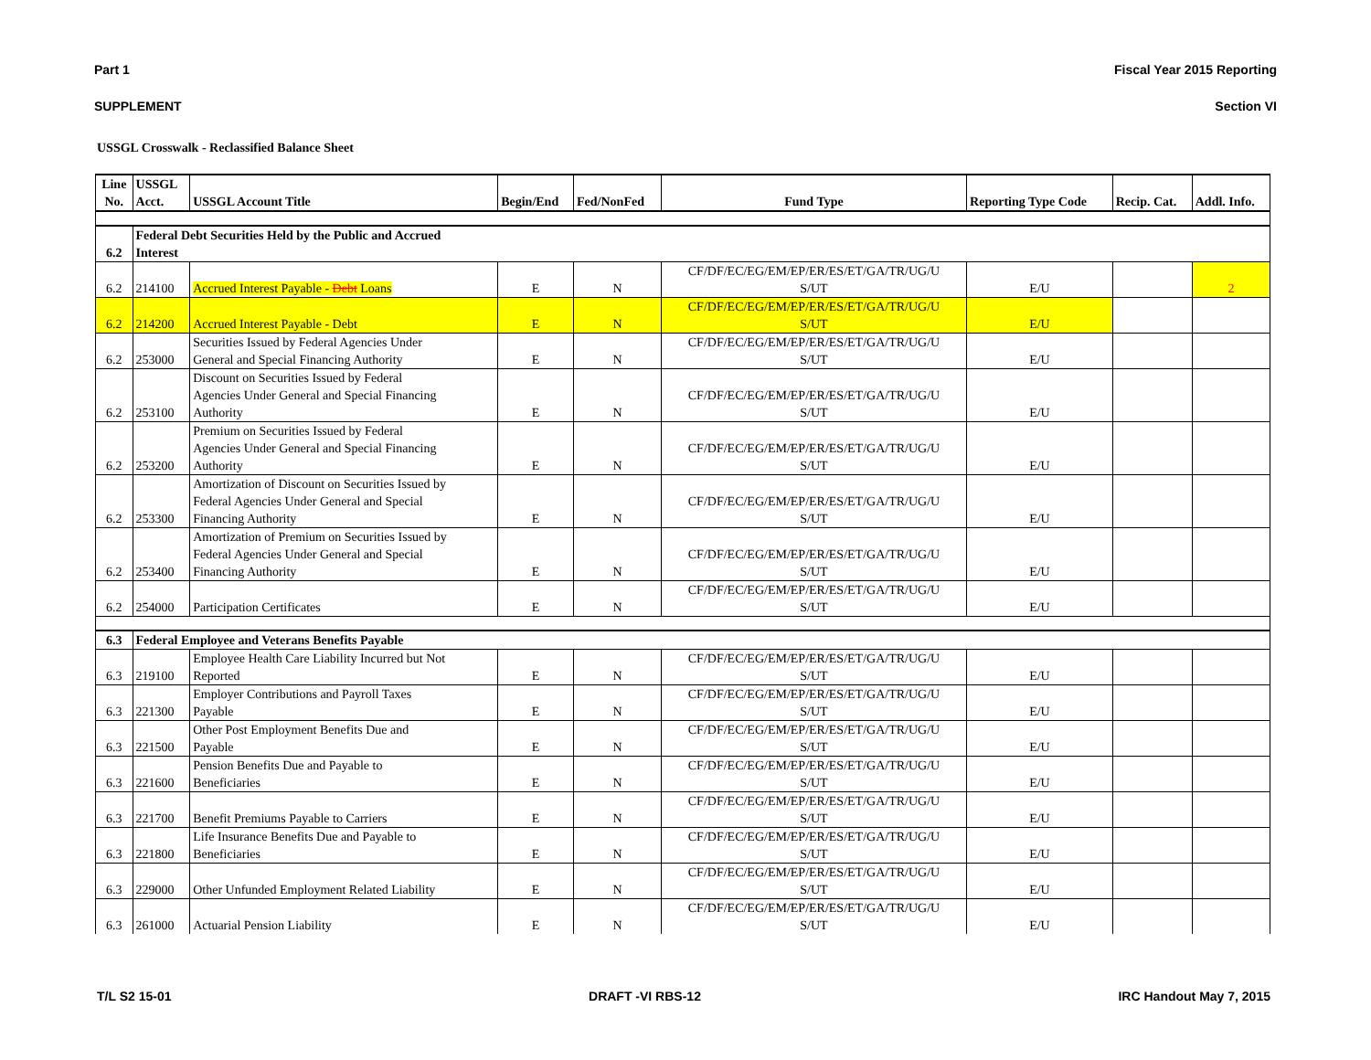Part 1 Fiscal Year 2015 Reporting
SUPPLEMENT Section VI
USSGL Crosswalk - Reclassified Balance Sheet
| Line No. | USSGL Acct. | USSGL Account Title | Begin/End | Fed/NonFed | Fund Type | Reporting Type Code | Recip. Cat. | Addl. Info. |
| --- | --- | --- | --- | --- | --- | --- | --- | --- |
| 6.2 | Federal Debt Securities Held by the Public and Accrued Interest | | | | | | | |
| 6.2 | 214100 | Accrued Interest Payable - Debt Loans | E | N | CF/DF/EC/EG/EM/EP/ER/ES/ET/GA/TR/UG/U S/UT | E/U | | 2 |
| 6.2 | 214200 | Accrued Interest Payable - Debt | E | N | CF/DF/EC/EG/EM/EP/ER/ES/ET/GA/TR/UG/U S/UT | E/U | | |
| 6.2 | 253000 | Securities Issued by Federal Agencies Under General and Special Financing Authority | E | N | CF/DF/EC/EG/EM/EP/ER/ES/ET/GA/TR/UG/U S/UT | E/U | | |
| 6.2 | 253100 | Discount on Securities Issued by Federal Agencies Under General and Special Financing Authority | E | N | CF/DF/EC/EG/EM/EP/ER/ES/ET/GA/TR/UG/U S/UT | E/U | | |
| 6.2 | 253200 | Premium on Securities Issued by Federal Agencies Under General and Special Financing Authority | E | N | CF/DF/EC/EG/EM/EP/ER/ES/ET/GA/TR/UG/U S/UT | E/U | | |
| 6.2 | 253300 | Amortization of Discount on Securities Issued by Federal Agencies Under General and Special Financing Authority | E | N | CF/DF/EC/EG/EM/EP/ER/ES/ET/GA/TR/UG/U S/UT | E/U | | |
| 6.2 | 253400 | Amortization of Premium on Securities Issued by Federal Agencies Under General and Special Financing Authority | E | N | CF/DF/EC/EG/EM/EP/ER/ES/ET/GA/TR/UG/U S/UT | E/U | | |
| 6.2 | 254000 | Participation Certificates | E | N | CF/DF/EC/EG/EM/EP/ER/ES/ET/GA/TR/UG/U S/UT | E/U | | |
| 6.3 | Federal Employee and Veterans Benefits Payable | | | | | | | |
| 6.3 | 219100 | Employee Health Care Liability Incurred but Not Reported | E | N | CF/DF/EC/EG/EM/EP/ER/ES/ET/GA/TR/UG/U S/UT | E/U | | |
| 6.3 | 221300 | Employer Contributions and Payroll Taxes Payable | E | N | CF/DF/EC/EG/EM/EP/ER/ES/ET/GA/TR/UG/U S/UT | E/U | | |
| 6.3 | 221500 | Other Post Employment Benefits Due and Payable | E | N | CF/DF/EC/EG/EM/EP/ER/ES/ET/GA/TR/UG/U S/UT | E/U | | |
| 6.3 | 221600 | Pension Benefits Due and Payable to Beneficiaries | E | N | CF/DF/EC/EG/EM/EP/ER/ES/ET/GA/TR/UG/U S/UT | E/U | | |
| 6.3 | 221700 | Benefit Premiums Payable to Carriers | E | N | CF/DF/EC/EG/EM/EP/ER/ES/ET/GA/TR/UG/U S/UT | E/U | | |
| 6.3 | 221800 | Life Insurance Benefits Due and Payable to Beneficiaries | E | N | CF/DF/EC/EG/EM/EP/ER/ES/ET/GA/TR/UG/U S/UT | E/U | | |
| 6.3 | 229000 | Other Unfunded Employment Related Liability | E | N | CF/DF/EC/EG/EM/EP/ER/ES/ET/GA/TR/UG/U S/UT | E/U | | |
| 6.3 | 261000 | Actuarial Pension Liability | E | N | CF/DF/EC/EG/EM/EP/ER/ES/ET/GA/TR/UG/U S/UT | E/U | | |
T/L S2 15-01 DRAFT -VI RBS-12 IRC Handout May 7, 2015